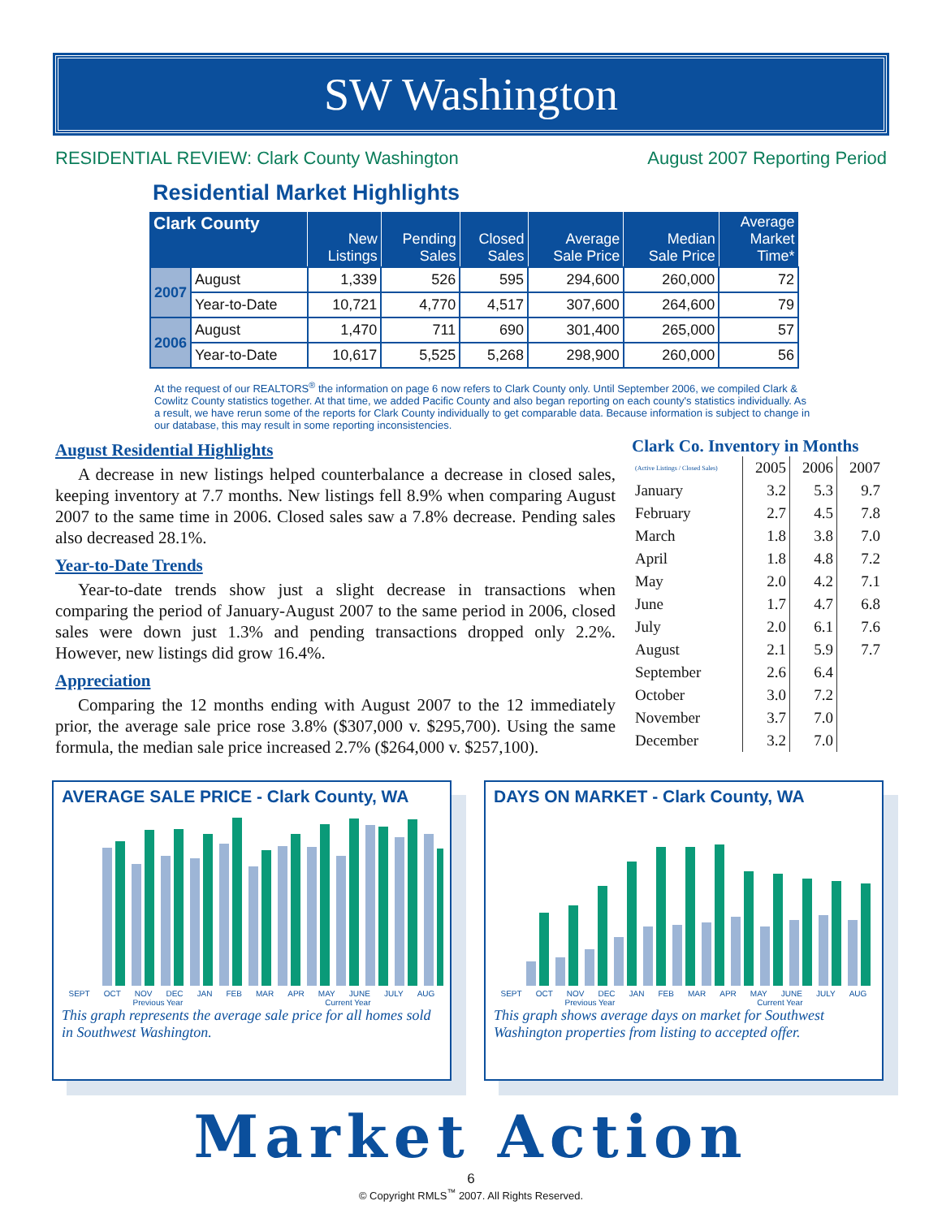SW Washington
RESIDENTIAL REVIEW: Clark County Washington August 2007 Reporting Period
Residential Market Highlights
| Clark County | | New Listings | Pending Sales | Closed Sales | Average Sale Price | Median Sale Price | Average Market Time* |
| --- | --- | --- | --- | --- | --- | --- | --- |
| 2007 | August | 1,339 | 526 | 595 | 294,600 | 260,000 | 72 |
| | Year-to-Date | 10,721 | 4,770 | 4,517 | 307,600 | 264,600 | 79 |
| 2006 | August | 1,470 | 711 | 690 | 301,400 | 265,000 | 57 |
| | Year-to-Date | 10,617 | 5,525 | 5,268 | 298,900 | 260,000 | 56 |
At the request of our REALTORS<sup>®</sup> the information on page 6 now refers to Clark County only. Until September 2006, we compiled Clark & Cowlitz County statistics together. At that time, we added Pacific County and also began reporting on each county's statistics individually. As a result, we have rerun some of the reports for Clark County individually to get comparable data. Because information is subject to change in our database, this may result in some reporting inconsistencies.
August Residential Highlights
A decrease in new listings helped counterbalance a decrease in closed sales, keeping inventory at 7.7 months. New listings fell 8.9% when comparing August 2007 to the same time in 2006. Closed sales saw a 7.8% decrease. Pending sales also decreased 28.1%.
Year-to-Date Trends
Year-to-date trends show just a slight decrease in transactions when comparing the period of January-August 2007 to the same period in 2006, closed sales were down just 1.3% and pending transactions dropped only 2.2%. However, new listings did grow 16.4%.
Appreciation
Comparing the 12 months ending with August 2007 to the 12 immediately prior, the average sale price rose 3.8% ($307,000 v. $295,700). Using the same formula, the median sale price increased 2.7% ($264,000 v. $257,100).
Clark Co. Inventory in Months
| (Active Listings / Closed Sales) | 2005 | 2006 | 2007 |
| --- | --- | --- | --- |
| January | 3.2 | 5.3 | 9.7 |
| February | 2.7 | 4.5 | 7.8 |
| March | 1.8 | 3.8 | 7.0 |
| April | 1.8 | 4.8 | 7.2 |
| May | 2.0 | 4.2 | 7.1 |
| June | 1.7 | 4.7 | 6.8 |
| July | 2.0 | 6.1 | 7.6 |
| August | 2.1 | 5.9 | 7.7 |
| September | 2.6 | 6.4 | |
| October | 3.0 | 7.2 | |
| November | 3.7 | 7.0 | |
| December | 3.2 | 7.0 | |
AVERAGE SALE PRICE - Clark County, WA
SEPT OCT NOV DEC JAN FEB MAR APR MAY JUNE JULY AUG
Previous Year Current Year
This graph represents the average sale price for all homes sold in Southwest Washington.
DAYS ON MARKET - Clark County, WA
SEPT OCT NOV DEC JAN FEB MAR APR MAY JUNE JULY AUG
Previous Year Current Year
This graph shows average days on market for Southwest Washington properties from listing to accepted offer.
Market Action
6
© Copyright RMLS<sup>™</sup> 2007. All Rights Reserved.